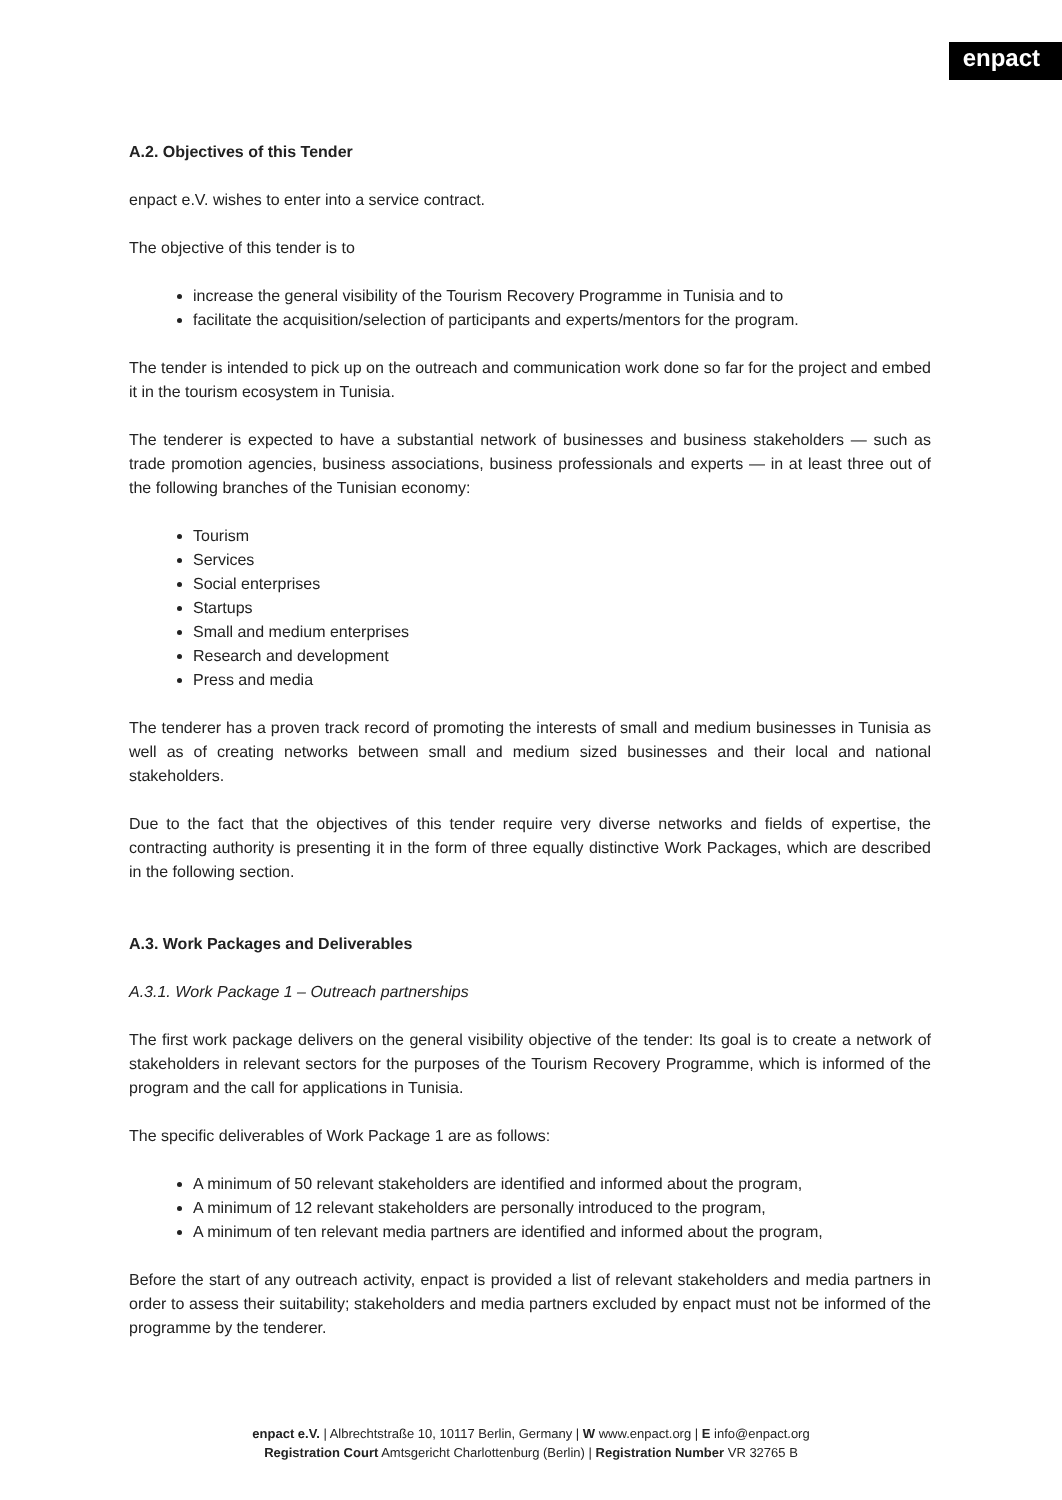enpact
A.2. Objectives of this Tender
enpact e.V. wishes to enter into a service contract.
The objective of this tender is to
increase the general visibility of the Tourism Recovery Programme in Tunisia and to
facilitate the acquisition/selection of participants and experts/mentors for the program.
The tender is intended to pick up on the outreach and communication work done so far for the project and embed it in the tourism ecosystem in Tunisia.
The tenderer is expected to have a substantial network of businesses and business stakeholders — such as trade promotion agencies, business associations, business professionals and experts — in at least three out of the following branches of the Tunisian economy:
Tourism
Services
Social enterprises
Startups
Small and medium enterprises
Research and development
Press and media
The tenderer has a proven track record of promoting the interests of small and medium businesses in Tunisia as well as of creating networks between small and medium sized businesses and their local and national stakeholders.
Due to the fact that the objectives of this tender require very diverse networks and fields of expertise, the contracting authority is presenting it in the form of three equally distinctive Work Packages, which are described in the following section.
A.3. Work Packages and Deliverables
A.3.1. Work Package 1 – Outreach partnerships
The first work package delivers on the general visibility objective of the tender: Its goal is to create a network of stakeholders in relevant sectors for the purposes of the Tourism Recovery Programme, which is informed of the program and the call for applications in Tunisia.
The specific deliverables of Work Package 1 are as follows:
A minimum of 50 relevant stakeholders are identified and informed about the program,
A minimum of 12 relevant stakeholders are personally introduced to the program,
A minimum of ten relevant media partners are identified and informed about the program,
Before the start of any outreach activity, enpact is provided a list of relevant stakeholders and media partners in order to assess their suitability; stakeholders and media partners excluded by enpact must not be informed of the programme by the tenderer.
enpact e.V. | Albrechtstraße 10, 10117 Berlin, Germany | W www.enpact.org | E info@enpact.org
Registration Court Amtsgericht Charlottenburg (Berlin) | Registration Number VR 32765 B